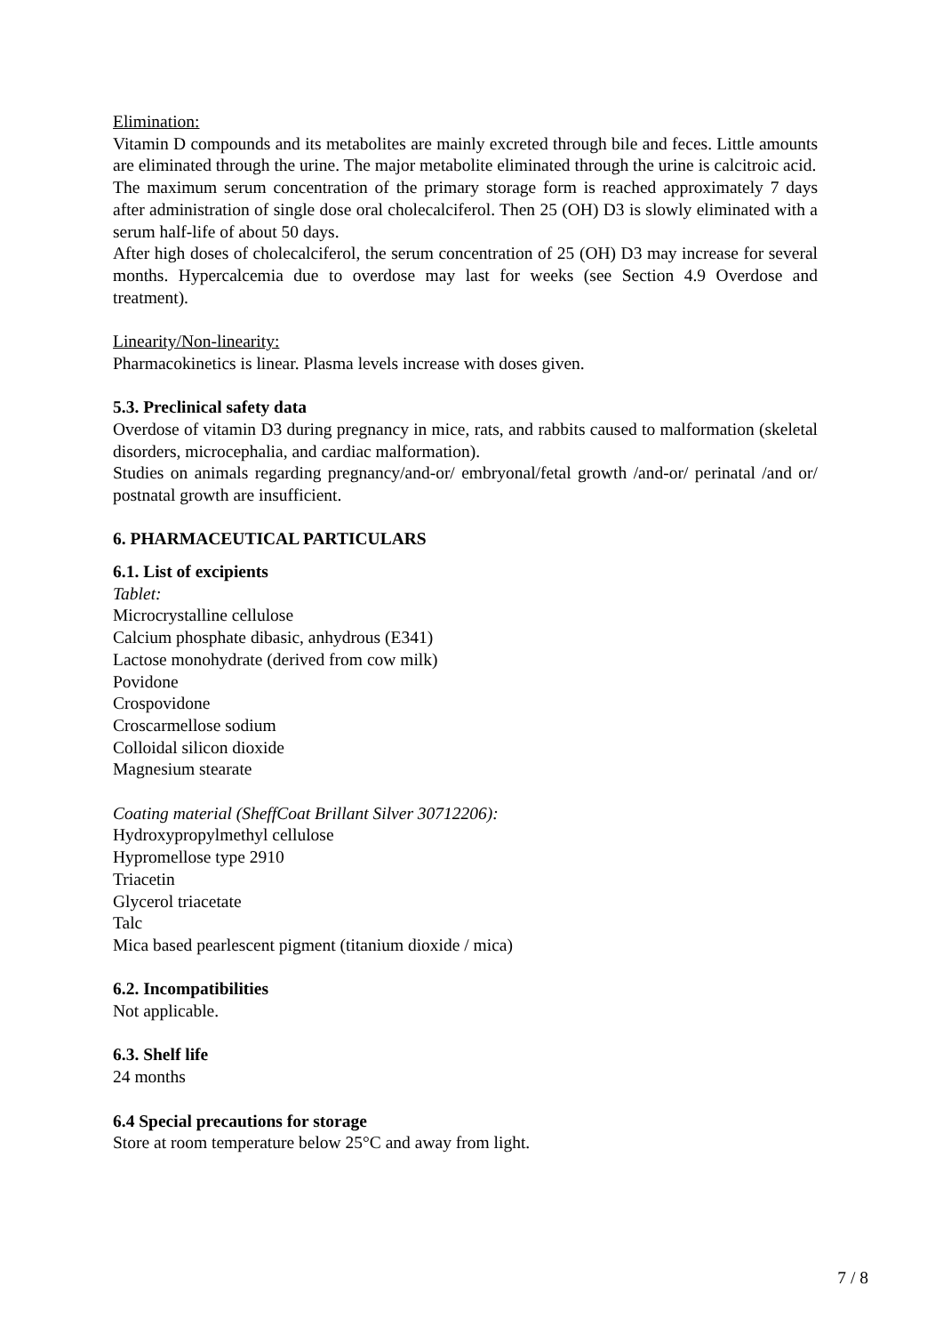Elimination:
Vitamin D compounds and its metabolites are mainly excreted through bile and feces. Little amounts are eliminated through the urine. The major metabolite eliminated through the urine is calcitroic acid.
The maximum serum concentration of the primary storage form is reached approximately 7 days after administration of single dose oral cholecalciferol. Then 25 (OH) D3 is slowly eliminated with a serum half-life of about 50 days.
After high doses of cholecalciferol, the serum concentration of 25 (OH) D3 may increase for several months. Hypercalcemia due to overdose may last for weeks (see Section 4.9 Overdose and treatment).
Linearity/Non-linearity:
Pharmacokinetics is linear. Plasma levels increase with doses given.
5.3. Preclinical safety data
Overdose of vitamin D3 during pregnancy in mice, rats, and rabbits caused to malformation (skeletal disorders, microcephalia, and cardiac malformation).
Studies on animals regarding pregnancy/and-or/ embryonal/fetal growth /and-or/ perinatal /and or/ postnatal growth are insufficient.
6. PHARMACEUTICAL PARTICULARS
6.1. List of excipients
Tablet:
Microcrystalline cellulose
Calcium phosphate dibasic, anhydrous (E341)
Lactose monohydrate (derived from cow milk)
Povidone
Crospovidone
Croscarmellose sodium
Colloidal silicon dioxide
Magnesium stearate
Coating material (SheffCoat Brillant Silver 30712206):
Hydroxypropylmethyl cellulose
Hypromellose type 2910
Triacetin
Glycerol triacetate
Talc
Mica based pearlescent pigment (titanium dioxide / mica)
6.2. Incompatibilities
Not applicable.
6.3. Shelf life
24 months
6.4 Special precautions for storage
Store at room temperature below 25°C and away from light.
7 / 8